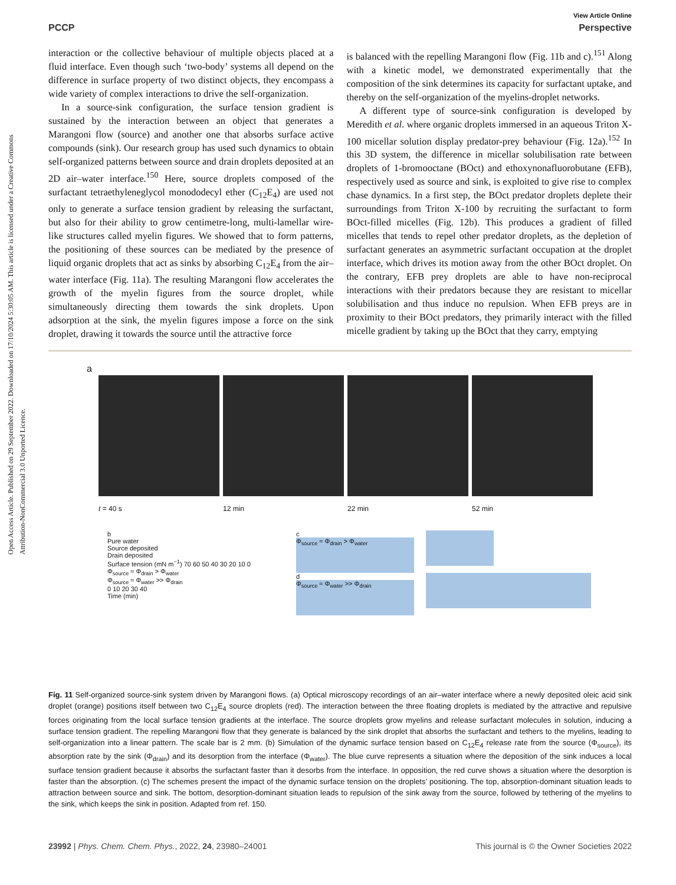Open Access Article. Published on 29 September 2022. Downloaded on 17/10/2024 5:30:05 AM. This article is licensed under a Creative Commons Attribution-NonCommercial 3.0 Unported Licence.
View Article Online
PCCP Perspective
interaction or the collective behaviour of multiple objects placed at a fluid interface. Even though such ‘two-body’ systems all depend on the difference in surface property of two distinct objects, they encompass a wide variety of complex interactions to drive the self-organization.
In a source-sink configuration, the surface tension gradient is sustained by the interaction between an object that generates a Marangoni flow (source) and another one that absorbs surface active compounds (sink). Our research group has used such dynamics to obtain self-organized patterns between source and drain droplets deposited at an 2D air–water interface.<sup>150</sup> Here, source droplets composed of the surfactant tetraethyleneglycol monododecyl ether (C<sub>12</sub>E<sub>4</sub>) are used not only to generate a surface tension gradient by releasing the surfactant, but also for their ability to grow centimetre-long, multi-lamellar wire-like structures called myelin figures. We showed that to form patterns, the positioning of these sources can be mediated by the presence of liquid organic droplets that act as sinks by absorbing C<sub>12</sub>E<sub>4</sub> from the air–water interface (Fig. 11a). The resulting Marangoni flow accelerates the growth of the myelin figures from the source droplet, while simultaneously directing them towards the sink droplets. Upon adsorption at the sink, the myelin figures impose a force on the sink droplet, drawing it towards the source until the attractive force
is balanced with the repelling Marangoni flow (Fig. 11b and c).<sup>151</sup> Along with a kinetic model, we demonstrated experimentally that the composition of the sink determines its capacity for surfactant uptake, and thereby on the self-organization of the myelins-droplet networks.
A different type of source-sink configuration is developed by Meredith et al. where organic droplets immersed in an aqueous Triton X-100 micellar solution display predator-prey behaviour (Fig. 12a).<sup>152</sup> In this 3D system, the difference in micellar solubilisation rate between droplets of 1-bromooctane (BOct) and ethoxynonafluorobutane (EFB), respectively used as source and sink, is exploited to give rise to complex chase dynamics. In a first step, the BOct predator droplets deplete their surroundings from Triton X-100 by recruiting the surfactant to form BOct-filled micelles (Fig. 12b). This produces a gradient of filled micelles that tends to repel other predator droplets, as the depletion of surfactant generates an asymmetric surfactant occupation at the droplet interface, which drives its motion away from the other BOct droplet. On the contrary, EFB prey droplets are able to have non-reciprocal interactions with their predators because they are resistant to micellar solubilisation and thus induce no repulsion. When EFB preys are in proximity to their BOct predators, they primarily interact with the filled micelle gradient by taking up the BOct that they carry, emptying
a
t = 40 s 12 min 22 min 52 min
b
Pure water
Source deposited
Drain deposited
Surface tension (mN m<sup>−1</sup>) 70 60 50 40 30 20 10 0
Φ<sub>source</sub> ≈ Φ<sub>drain</sub> > Φ<sub>water</sub>
Φ<sub>source</sub> ≈ Φ<sub>water</sub> >> Φ<sub>drain</sub>
0 10 20 30 40
Time (min)
c
Φ<sub>source</sub> ≈ Φ<sub>drain</sub> > Φ<sub>water</sub>
d
Φ<sub>source</sub> ≈ Φ<sub>water</sub> >> Φ<sub>drain</sub>
Fig. 11 Self-organized source-sink system driven by Marangoni flows. (a) Optical microscopy recordings of an air–water interface where a newly deposited oleic acid sink droplet (orange) positions itself between two C<sub>12</sub>E<sub>4</sub> source droplets (red). The interaction between the three floating droplets is mediated by the attractive and repulsive forces originating from the local surface tension gradients at the interface. The source droplets grow myelins and release surfactant molecules in solution, inducing a surface tension gradient. The repelling Marangoni flow that they generate is balanced by the sink droplet that absorbs the surfactant and tethers to the myelins, leading to self-organization into a linear pattern. The scale bar is 2 mm. (b) Simulation of the dynamic surface tension based on C<sub>12</sub>E<sub>4</sub> release rate from the source (Φ<sub>source</sub>), its absorption rate by the sink (Φ<sub>drain</sub>) and its desorption from the interface (Φ<sub>water</sub>). The blue curve represents a situation where the deposition of the sink induces a local surface tension gradient because it absorbs the surfactant faster than it desorbs from the interface. In opposition, the red curve shows a situation where the desorption is faster than the absorption. (c) The schemes present the impact of the dynamic surface tension on the droplets’ positioning. The top, absorption-dominant situation leads to attraction between source and sink. The bottom, desorption-dominant situation leads to repulsion of the sink away from the source, followed by tethering of the myelins to the sink, which keeps the sink in position. Adapted from ref. 150.
23992 | Phys. Chem. Chem. Phys., 2022, 24, 23980–24001 This journal is © the Owner Societies 2022